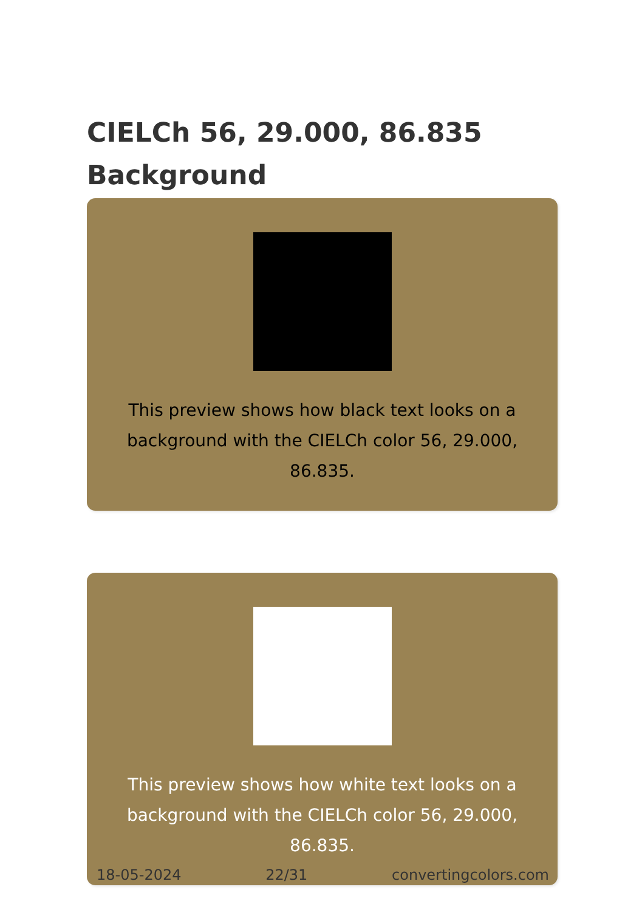CIELCh 56, 29.000, 86.835
Background
This preview shows how black text looks on a background with the CIELCh color 56, 29.000, 86.835.
This preview shows how white text looks on a background with the CIELCh color 56, 29.000, 86.835.
18-05-2024 22/31 convertingcolors.com